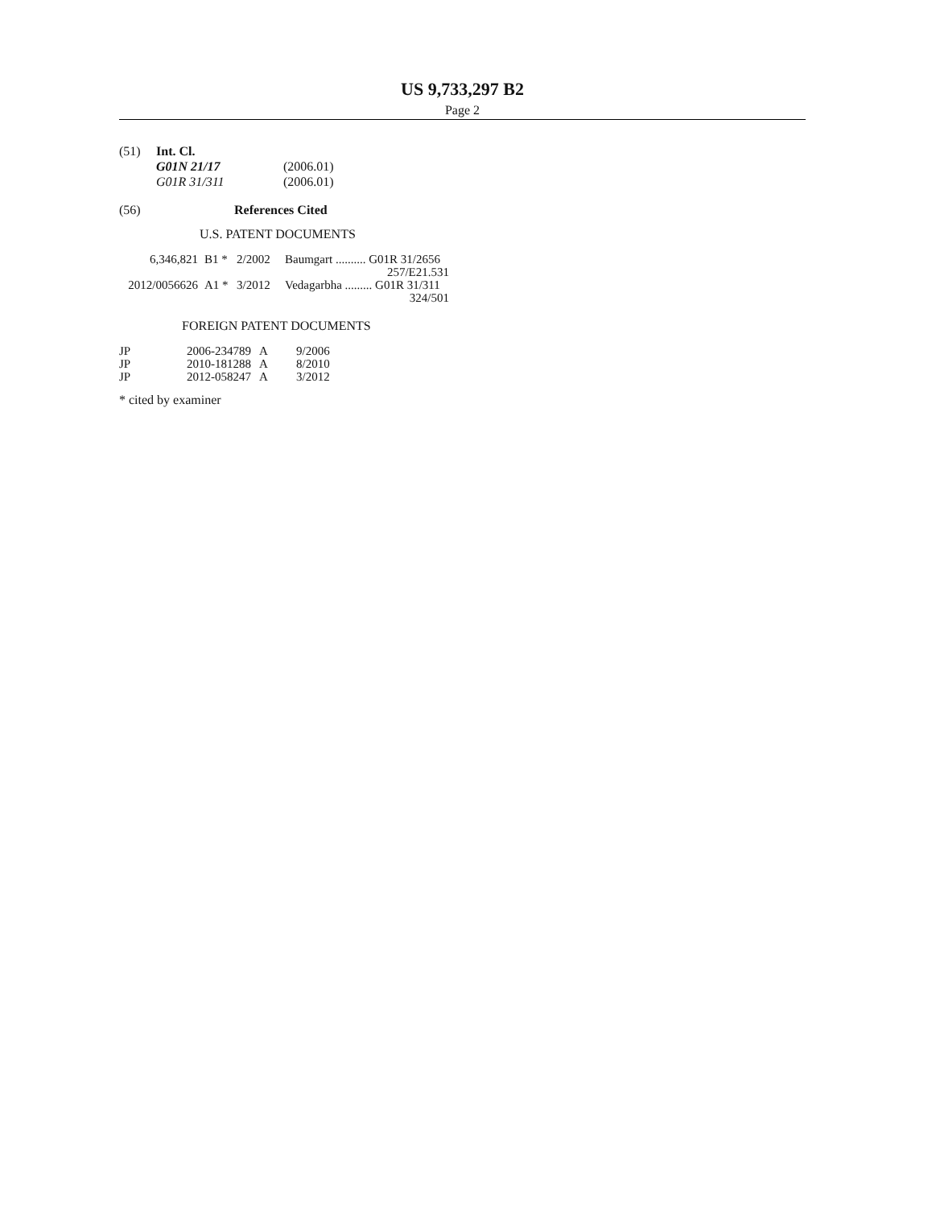US 9,733,297 B2
Page 2
| (51) | Int. Cl. | |
| | G01N 21/17 | (2006.01) |
| | G01R 31/311 | (2006.01) |
(56) References Cited
U.S. PATENT DOCUMENTS
| 6,346,821 | B1 * | 2/2002 | Baumgart .......... G01R 31/2656 |
| | | | 257/E21.531 |
| 2012/0056626 | A1 * | 3/2012 | Vedagarbha ......... G01R 31/311 |
| | | | 324/501 |
FOREIGN PATENT DOCUMENTS
| JP | 2006-234789 | A | 9/2006 |
| JP | 2010-181288 | A | 8/2010 |
| JP | 2012-058247 | A | 3/2012 |
* cited by examiner